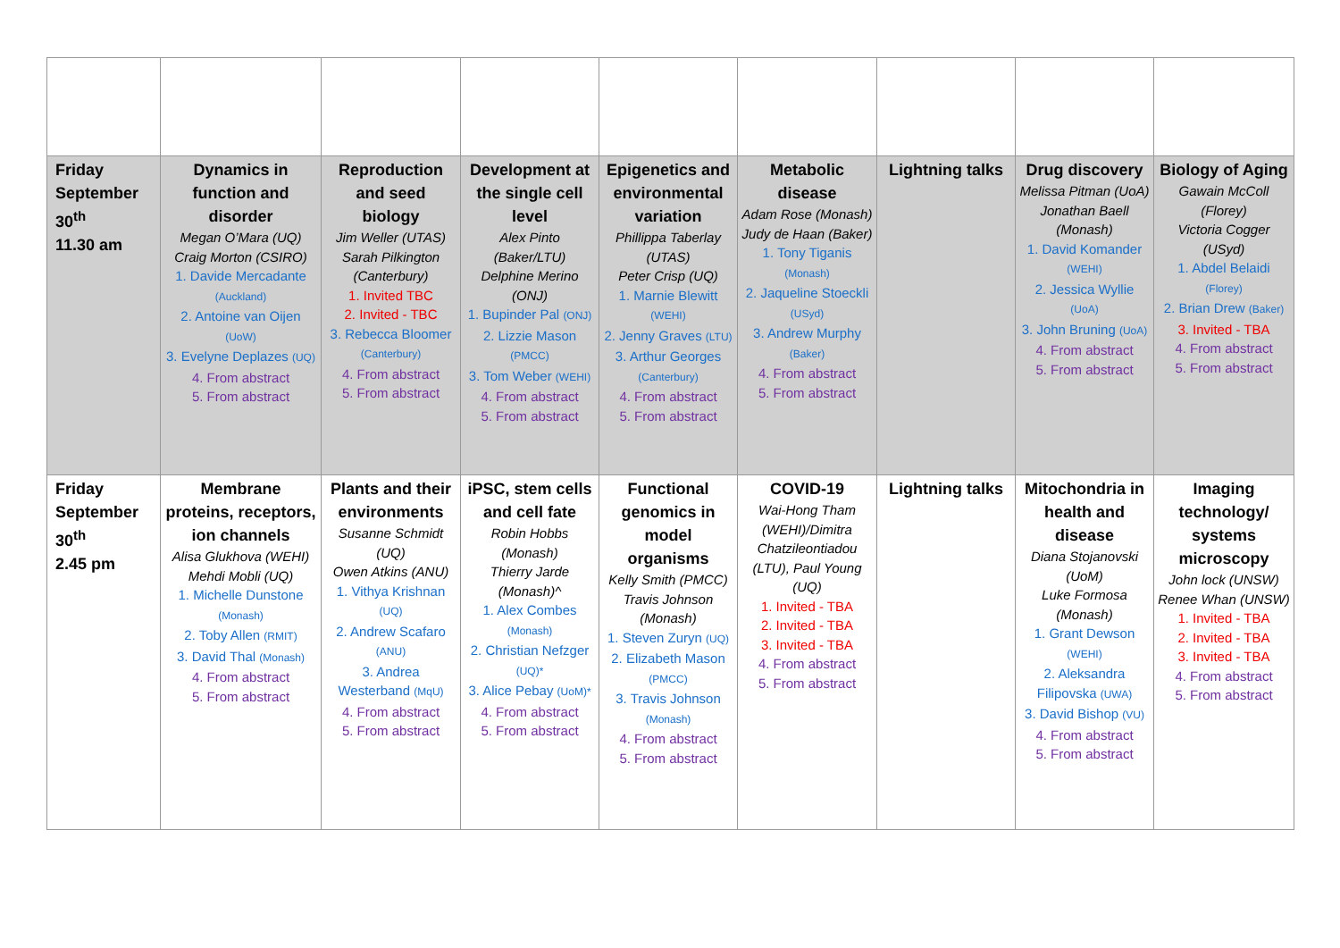| Friday September 30<sup>th</sup> 11.30 am | Dynamics in function and disorder Megan O’Mara (UQ) Craig Morton (CSIRO) 1. Davide Mercadante (Auckland) 2. Antoine van Oijen (UoW) 3. Evelyne Deplazes (UQ) 4. From abstract 5. From abstract | Reproduction and seed biology Jim Weller (UTAS) Sarah Pilkington (Canterbury) 1. Invited TBC 2. Invited - TBC 3. Rebecca Bloomer (Canterbury) 4. From abstract 5. From abstract | Development at the single cell level Alex Pinto (Baker/LTU) Delphine Merino (ONJ) 1. Bupinder Pal (ONJ) 2. Lizzie Mason (PMCC) 3. Tom Weber (WEHI) 4. From abstract 5. From abstract | Epigenetics and environmental variation Phillippa Taberlay (UTAS) Peter Crisp (UQ) 1. Marnie Blewitt (WEHI) 2. Jenny Graves (LTU) 3. Arthur Georges (Canterbury) 4. From abstract 5. From abstract | Metabolic disease Adam Rose (Monash) Judy de Haan (Baker) 1. Tony Tiganis (Monash) 2. Jaqueline Stoeckli (USyd) 3. Andrew Murphy (Baker) 4. From abstract 5. From abstract | Lightning talks | Drug discovery Melissa Pitman (UoA) Jonathan Baell (Monash) 1. David Komander (WEHI) 2. Jessica Wyllie (UoA) 3. John Bruning (UoA) 4. From abstract 5. From abstract | Biology of Aging Gawain McColl (Florey) Victoria Cogger (USyd) 1. Abdel Belaidi (Florey) 2. Brian Drew (Baker) 3. Invited - TBA 4. From abstract 5. From abstract |
| Friday September 30<sup>th</sup> 2.45 pm | Membrane proteins, receptors, ion channels Alisa Glukhova (WEHI) Mehdi Mobli (UQ) 1. Michelle Dunstone (Monash) 2. Toby Allen (RMIT) 3. David Thal (Monash) 4. From abstract 5. From abstract | Plants and their environments Susanne Schmidt (UQ) Owen Atkins (ANU) 1. Vithya Krishnan (UQ) 2. Andrew Scafaro (ANU) 3. Andrea Westerband (MqU) 4. From abstract 5. From abstract | iPSC, stem cells and cell fate Robin Hobbs (Monash) Thierry Jarde (Monash)^ 1. Alex Combes (Monash) 2. Christian Nefzger (UQ)* 3. Alice Pebay (UoM)* 4. From abstract 5. From abstract | Functional genomics in model organisms Kelly Smith (PMCC) Travis Johnson (Monash) 1. Steven Zuryn (UQ) 2. Elizabeth Mason (PMCC) 3. Travis Johnson (Monash) 4. From abstract 5. From abstract | COVID-19 Wai-Hong Tham (WEHI)/Dimitra Chatzileontiadou (LTU), Paul Young (UQ) 1. Invited - TBA 2. Invited - TBA 3. Invited - TBA 4. From abstract 5. From abstract | Lightning talks | Mitochondria in health and disease Diana Stojanovski (UoM) Luke Formosa (Monash) 1. Grant Dewson (WEHI) 2. Aleksandra Filipovska (UWA) 3. David Bishop (VU) 4. From abstract 5. From abstract | Imaging technology/ systems microscopy John lock (UNSW) Renee Whan (UNSW) 1. Invited - TBA 2. Invited - TBA 3. Invited - TBA 4. From abstract 5. From abstract |